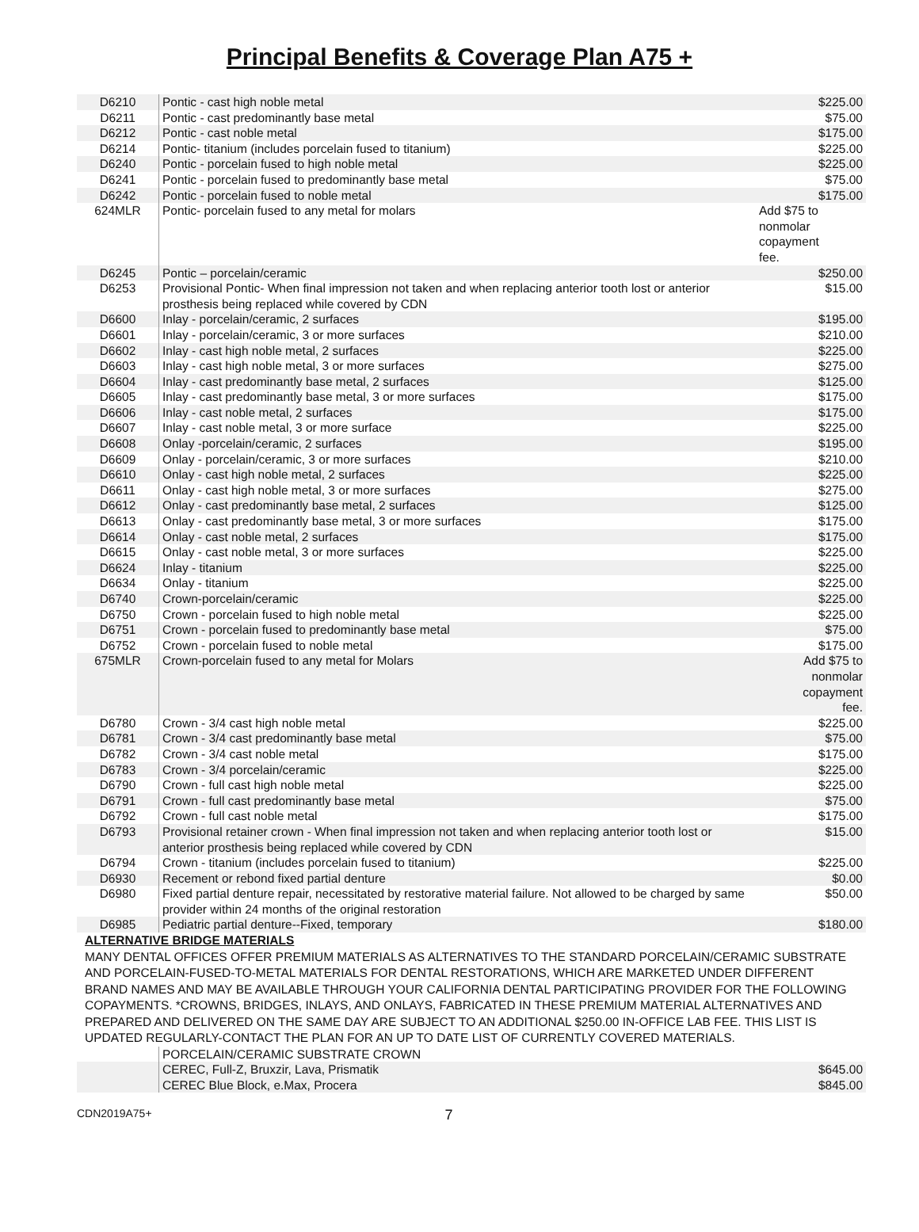Principal Benefits & Coverage Plan A75 +
| D6210 | Pontic - cast high noble metal | $225.00 |
| D6211 | Pontic - cast predominantly base metal | $75.00 |
| D6212 | Pontic - cast noble metal | $175.00 |
| D6214 | Pontic- titanium (includes porcelain fused to titanium) | $225.00 |
| D6240 | Pontic - porcelain fused to high noble metal | $225.00 |
| D6241 | Pontic - porcelain fused to predominantly base metal | $75.00 |
| D6242 | Pontic - porcelain fused to noble metal | $175.00 |
| 624MLR | Pontic- porcelain fused to any metal for molars | Add $75 to nonmolar copayment fee. |
| D6245 | Pontic – porcelain/ceramic | $250.00 |
| D6253 | Provisional Pontic- When final impression not taken and when replacing anterior tooth lost or anterior prosthesis being replaced while covered by CDN | $15.00 |
| D6600 | Inlay - porcelain/ceramic, 2 surfaces | $195.00 |
| D6601 | Inlay - porcelain/ceramic, 3 or more surfaces | $210.00 |
| D6602 | Inlay - cast high noble metal, 2 surfaces | $225.00 |
| D6603 | Inlay - cast high noble metal, 3 or more surfaces | $275.00 |
| D6604 | Inlay - cast predominantly base metal, 2 surfaces | $125.00 |
| D6605 | Inlay - cast predominantly base metal, 3 or more surfaces | $175.00 |
| D6606 | Inlay - cast noble metal, 2 surfaces | $175.00 |
| D6607 | Inlay - cast noble metal, 3 or more surface | $225.00 |
| D6608 | Onlay -porcelain/ceramic, 2 surfaces | $195.00 |
| D6609 | Onlay - porcelain/ceramic, 3 or more surfaces | $210.00 |
| D6610 | Onlay - cast high noble metal, 2 surfaces | $225.00 |
| D6611 | Onlay - cast high noble metal, 3 or more surfaces | $275.00 |
| D6612 | Onlay - cast predominantly base metal, 2 surfaces | $125.00 |
| D6613 | Onlay - cast predominantly base metal, 3 or more surfaces | $175.00 |
| D6614 | Onlay - cast noble metal, 2 surfaces | $175.00 |
| D6615 | Onlay - cast noble metal, 3 or more surfaces | $225.00 |
| D6624 | Inlay - titanium | $225.00 |
| D6634 | Onlay - titanium | $225.00 |
| D6740 | Crown-porcelain/ceramic | $225.00 |
| D6750 | Crown - porcelain fused to high noble metal | $225.00 |
| D6751 | Crown - porcelain fused to predominantly base metal | $75.00 |
| D6752 | Crown - porcelain fused to noble metal | $175.00 |
| 675MLR | Crown-porcelain fused to any metal for Molars | Add $75 to nonmolar copayment fee. |
| D6780 | Crown - 3/4 cast high noble metal | $225.00 |
| D6781 | Crown - 3/4 cast predominantly base metal | $75.00 |
| D6782 | Crown - 3/4 cast noble metal | $175.00 |
| D6783 | Crown - 3/4 porcelain/ceramic | $225.00 |
| D6790 | Crown - full cast high noble metal | $225.00 |
| D6791 | Crown - full cast predominantly base metal | $75.00 |
| D6792 | Crown - full cast noble metal | $175.00 |
| D6793 | Provisional retainer crown - When final impression not taken and when replacing anterior tooth lost or anterior prosthesis being replaced while covered by CDN | $15.00 |
| D6794 | Crown - titanium (includes porcelain fused to titanium) | $225.00 |
| D6930 | Recement or rebond fixed partial denture | $0.00 |
| D6980 | Fixed partial denture repair, necessitated by restorative material failure. Not allowed to be charged by same provider within 24 months of the original restoration | $50.00 |
| D6985 | Pediatric partial denture--Fixed, temporary | $180.00 |
| ALTERNATIVE BRIDGE MATERIALS | | |
| MANY DENTAL OFFICES OFFER PREMIUM MATERIALS AS ALTERNATIVES TO THE STANDARD PORCELAIN/CERAMIC SUBSTRATE AND PORCELAIN-FUSED-TO-METAL MATERIALS FOR DENTAL RESTORATIONS, WHICH ARE MARKETED UNDER DIFFERENT BRAND NAMES AND MAY BE AVAILABLE THROUGH YOUR CALIFORNIA DENTAL PARTICIPATING PROVIDER FOR THE FOLLOWING COPAYMENTS. *CROWNS, BRIDGES, INLAYS, AND ONLAYS, FABRICATED IN THESE PREMIUM MATERIAL ALTERNATIVES AND PREPARED AND DELIVERED ON THE SAME DAY ARE SUBJECT TO AN ADDITIONAL $250.00 IN-OFFICE LAB FEE. THIS LIST IS UPDATED REGULARLY-CONTACT THE PLAN FOR AN UP TO DATE LIST OF CURRENTLY COVERED MATERIALS. | | |
| | PORCELAIN/CERAMIC SUBSTRATE CROWN | |
| | CEREC, Full-Z, Bruxzir, Lava, Prismatik | $645.00 |
| | CEREC Blue Block, e.Max, Procera | $845.00 |
CDN2019A75+ 7